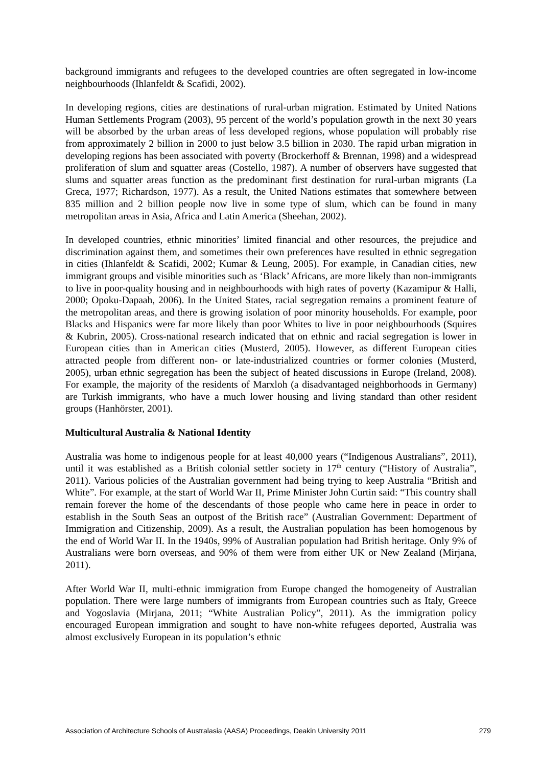background immigrants and refugees to the developed countries are often segregated in low-income neighbourhoods (Ihlanfeldt & Scafidi, 2002).
In developing regions, cities are destinations of rural-urban migration. Estimated by United Nations Human Settlements Program (2003), 95 percent of the world’s population growth in the next 30 years will be absorbed by the urban areas of less developed regions, whose population will probably rise from approximately 2 billion in 2000 to just below 3.5 billion in 2030. The rapid urban migration in developing regions has been associated with poverty (Brockerhoff & Brennan, 1998) and a widespread proliferation of slum and squatter areas (Costello, 1987). A number of observers have suggested that slums and squatter areas function as the predominant first destination for rural-urban migrants (La Greca, 1977; Richardson, 1977). As a result, the United Nations estimates that somewhere between 835 million and 2 billion people now live in some type of slum, which can be found in many metropolitan areas in Asia, Africa and Latin America (Sheehan, 2002).
In developed countries, ethnic minorities’ limited financial and other resources, the prejudice and discrimination against them, and sometimes their own preferences have resulted in ethnic segregation in cities (Ihlanfeldt & Scafidi, 2002; Kumar & Leung, 2005). For example, in Canadian cities, new immigrant groups and visible minorities such as ‘Black’ Africans, are more likely than non-immigrants to live in poor-quality housing and in neighbourhoods with high rates of poverty (Kazamipur & Halli, 2000; Opoku-Dapaah, 2006). In the United States, racial segregation remains a prominent feature of the metropolitan areas, and there is growing isolation of poor minority households. For example, poor Blacks and Hispanics were far more likely than poor Whites to live in poor neighbourhoods (Squires & Kubrin, 2005). Cross-national research indicated that on ethnic and racial segregation is lower in European cities than in American cities (Musterd, 2005). However, as different European cities attracted people from different non- or late-industrialized countries or former colonies (Musterd, 2005), urban ethnic segregation has been the subject of heated discussions in Europe (Ireland, 2008). For example, the majority of the residents of Marxloh (a disadvantaged neighborhoods in Germany) are Turkish immigrants, who have a much lower housing and living standard than other resident groups (Hanhörster, 2001).
Multicultural Australia & National Identity
Australia was home to indigenous people for at least 40,000 years (“Indigenous Australians”, 2011), until it was established as a British colonial settler society in 17<sup>th</sup> century (“History of Australia”, 2011). Various policies of the Australian government had being trying to keep Australia “British and White”. For example, at the start of World War II, Prime Minister John Curtin said: “This country shall remain forever the home of the descendants of those people who came here in peace in order to establish in the South Seas an outpost of the British race” (Australian Government: Department of Immigration and Citizenship, 2009). As a result, the Australian population has been homogenous by the end of World War II. In the 1940s, 99% of Australian population had British heritage. Only 9% of Australians were born overseas, and 90% of them were from either UK or New Zealand (Mirjana, 2011).
After World War II, multi-ethnic immigration from Europe changed the homogeneity of Australian population. There were large numbers of immigrants from European countries such as Italy, Greece and Yogoslavia (Mirjana, 2011; “White Australian Policy”, 2011). As the immigration policy encouraged European immigration and sought to have non-white refugees deported, Australia was almost exclusively European in its population’s ethnic
Association of Architecture Schools of Australasia (AASA) Proceedings, Deakin University 2011 279